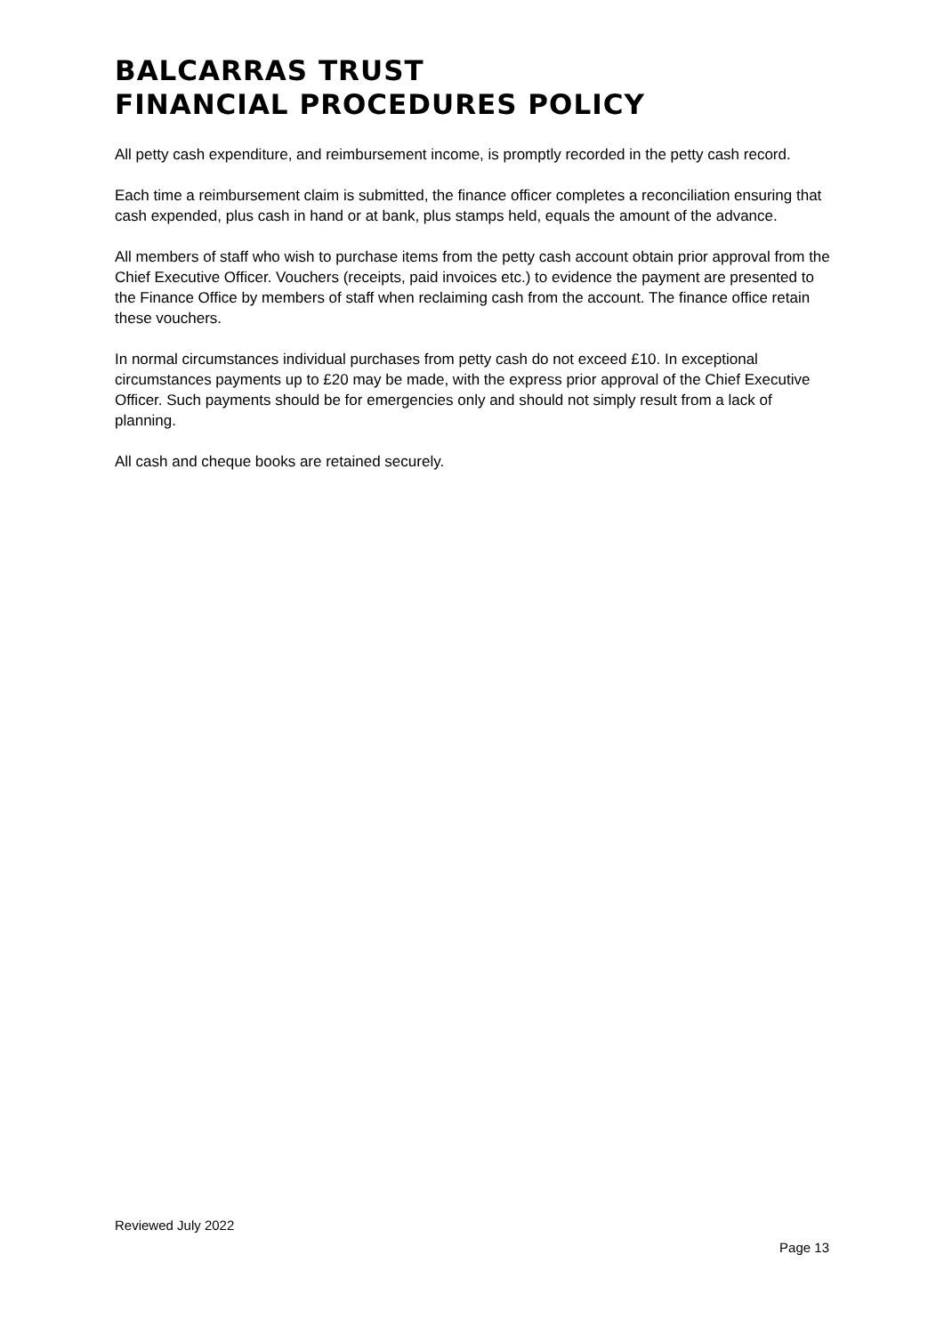BALCARRAS TRUST
FINANCIAL PROCEDURES POLICY
All petty cash expenditure, and reimbursement income, is promptly recorded in the petty cash record.
Each time a reimbursement claim is submitted, the finance officer completes a reconciliation ensuring that cash expended, plus cash in hand or at bank, plus stamps held, equals the amount of the advance.
All members of staff who wish to purchase items from the petty cash account obtain prior approval from the Chief Executive Officer. Vouchers (receipts, paid invoices etc.) to evidence the payment are presented to the Finance Office by members of staff when reclaiming cash from the account. The finance office retain these vouchers.
In normal circumstances individual purchases from petty cash do not exceed £10. In exceptional circumstances payments up to £20 may be made, with the express prior approval of the Chief Executive Officer. Such payments should be for emergencies only and should not simply result from a lack of planning.
All cash and cheque books are retained securely.
Reviewed July 2022
Page 13